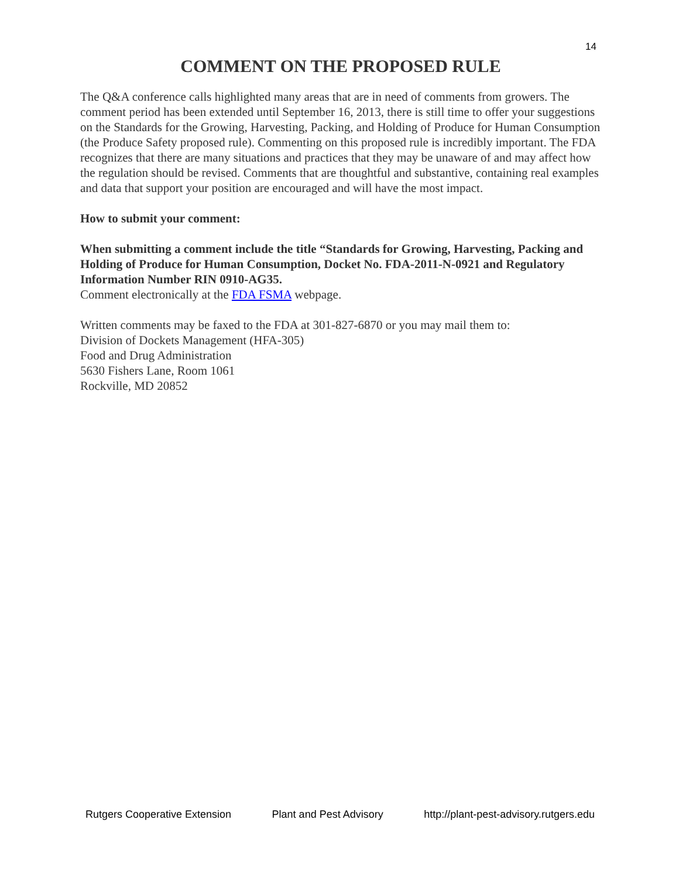14
COMMENT ON THE PROPOSED RULE
The Q&A conference calls highlighted many areas that are in need of comments from growers. The comment period has been extended until September 16, 2013, there is still time to offer your suggestions on the Standards for the Growing, Harvesting, Packing, and Holding of Produce for Human Consumption (the Produce Safety proposed rule). Commenting on this proposed rule is incredibly important. The FDA recognizes that there are many situations and practices that they may be unaware of and may affect how the regulation should be revised. Comments that are thoughtful and substantive, containing real examples and data that support your position are encouraged and will have the most impact.
How to submit your comment:
When submitting a comment include the title “Standards for Growing, Harvesting, Packing and Holding of Produce for Human Consumption, Docket No. FDA-2011-N-0921 and Regulatory Information Number RIN 0910-AG35.
Comment electronically at the FDA FSMA webpage.
Written comments may be faxed to the FDA at 301-827-6870 or you may mail them to:
Division of Dockets Management (HFA-305)
Food and Drug Administration
5630 Fishers Lane, Room 1061
Rockville, MD 20852
Rutgers Cooperative Extension Plant and Pest Advisory http://plant-pest-advisory.rutgers.edu